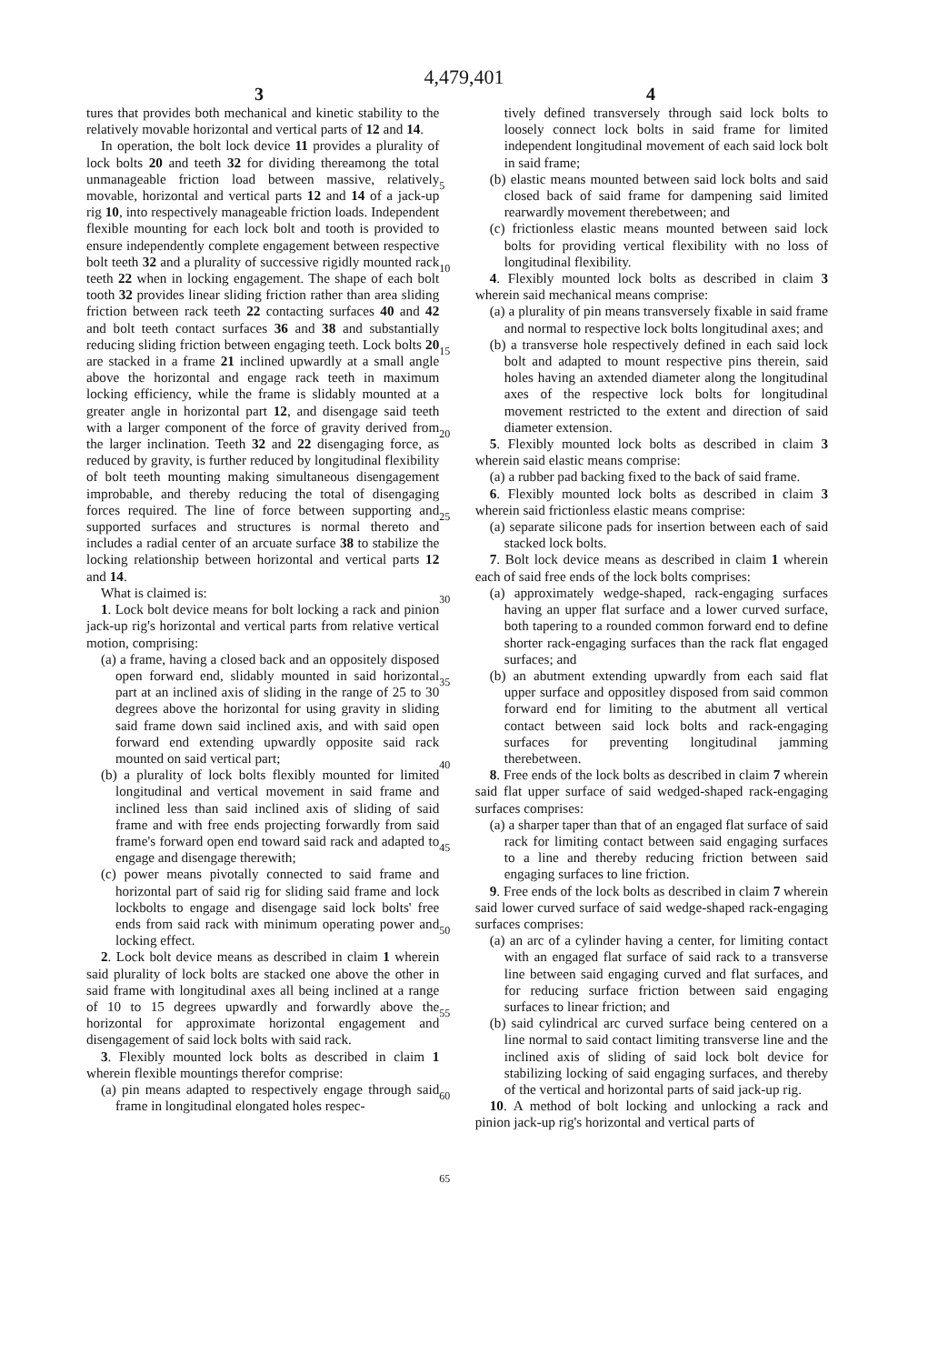4,479,401
3 4
tures that provides both mechanical and kinetic stability to the relatively movable horizontal and vertical parts of 12 and 14.
In operation, the bolt lock device 11 provides a plurality of lock bolts 20 and teeth 32 for dividing thereamong the total unmanageable friction load between massive, relatively movable, horizontal and vertical parts 12 and 14 of a jack-up rig 10, into respectively manageable friction loads. Independent flexible mounting for each lock bolt and tooth is provided to ensure independently complete engagement between respective bolt teeth 32 and a plurality of successive rigidly mounted rack teeth 22 when in locking engagement. The shape of each bolt tooth 32 provides linear sliding friction rather than area sliding friction between rack teeth 22 contacting surfaces 40 and 42 and bolt teeth contact surfaces 36 and 38 and substantially reducing sliding friction between engaging teeth. Lock bolts 20 are stacked in a frame 21 inclined upwardly at a small angle above the horizontal and engage rack teeth in maximum locking efficiency, while the frame is slidably mounted at a greater angle in horizontal part 12, and disengage said teeth with a larger component of the force of gravity derived from the larger inclination. Teeth 32 and 22 disengaging force, as reduced by gravity, is further reduced by longitudinal flexibility of bolt teeth mounting making simultaneous disengagement improbable, and thereby reducing the total of disengaging forces required. The line of force between supporting and supported surfaces and structures is normal thereto and includes a radial center of an arcuate surface 38 to stabilize the locking relationship between horizontal and vertical parts 12 and 14.
What is claimed is:
1. Lock bolt device means for bolt locking a rack and pinion jack-up rig's horizontal and vertical parts from relative vertical motion, comprising:
(a) a frame, having a closed back and an oppositely disposed open forward end, slidably mounted in said horizontal part at an inclined axis of sliding in the range of 25 to 30 degrees above the horizontal for using gravity in sliding said frame down said inclined axis, and with said open forward end extending upwardly opposite said rack mounted on said vertical part;
(b) a plurality of lock bolts flexibly mounted for limited longitudinal and vertical movement in said frame and inclined less than said inclined axis of sliding of said frame and with free ends projecting forwardly from said frame's forward open end toward said rack and adapted to engage and disengage therewith;
(c) power means pivotally connected to said frame and horizontal part of said rig for sliding said frame and lock lockbolts to engage and disengage said lock bolts' free ends from said rack with minimum operating power and locking effect.
2. Lock bolt device means as described in claim 1 wherein said plurality of lock bolts are stacked one above the other in said frame with longitudinal axes all being inclined at a range of 10 to 15 degrees upwardly and forwardly above the horizontal for approximate horizontal engagement and disengagement of said lock bolts with said rack.
3. Flexibly mounted lock bolts as described in claim 1 wherein flexible mountings therefor comprise:
(a) pin means adapted to respectively engage through said frame in longitudinal elongated holes respec-
5
10
15
20
25
30
35
40
45
50
55
60
65
tively defined transversely through said lock bolts to loosely connect lock bolts in said frame for limited independent longitudinal movement of each said lock bolt in said frame;
(b) elastic means mounted between said lock bolts and said closed back of said frame for dampening said limited rearwardly movement therebetween; and
(c) frictionless elastic means mounted between said lock bolts for providing vertical flexibility with no loss of longitudinal flexibility.
4. Flexibly mounted lock bolts as described in claim 3 wherein said mechanical means comprise:
(a) a plurality of pin means transversely fixable in said frame and normal to respective lock bolts longitudinal axes; and
(b) a transverse hole respectively defined in each said lock bolt and adapted to mount respective pins therein, said holes having an axtended diameter along the longitudinal axes of the respective lock bolts for longitudinal movement restricted to the extent and direction of said diameter extension.
5. Flexibly mounted lock bolts as described in claim 3 wherein said elastic means comprise:
(a) a rubber pad backing fixed to the back of said frame.
6. Flexibly mounted lock bolts as described in claim 3 wherein said frictionless elastic means comprise:
(a) separate silicone pads for insertion between each of said stacked lock bolts.
7. Bolt lock device means as described in claim 1 wherein each of said free ends of the lock bolts comprises:
(a) approximately wedge-shaped, rack-engaging surfaces having an upper flat surface and a lower curved surface, both tapering to a rounded common forward end to define shorter rack-engaging surfaces than the rack flat engaged surfaces; and
(b) an abutment extending upwardly from each said flat upper surface and oppositley disposed from said common forward end for limiting to the abutment all vertical contact between said lock bolts and rack-engaging surfaces for preventing longitudinal jamming therebetween.
8. Free ends of the lock bolts as described in claim 7 wherein said flat upper surface of said wedged-shaped rack-engaging surfaces comprises:
(a) a sharper taper than that of an engaged flat surface of said rack for limiting contact between said engaging surfaces to a line and thereby reducing friction between said engaging surfaces to line friction.
9. Free ends of the lock bolts as described in claim 7 wherein said lower curved surface of said wedge-shaped rack-engaging surfaces comprises:
(a) an arc of a cylinder having a center, for limiting contact with an engaged flat surface of said rack to a transverse line between said engaging curved and flat surfaces, and for reducing surface friction between said engaging surfaces to linear friction; and
(b) said cylindrical arc curved surface being centered on a line normal to said contact limiting transverse line and the inclined axis of sliding of said lock bolt device for stabilizing locking of said engaging surfaces, and thereby of the vertical and horizontal parts of said jack-up rig.
10. A method of bolt locking and unlocking a rack and pinion jack-up rig's horizontal and vertical parts of